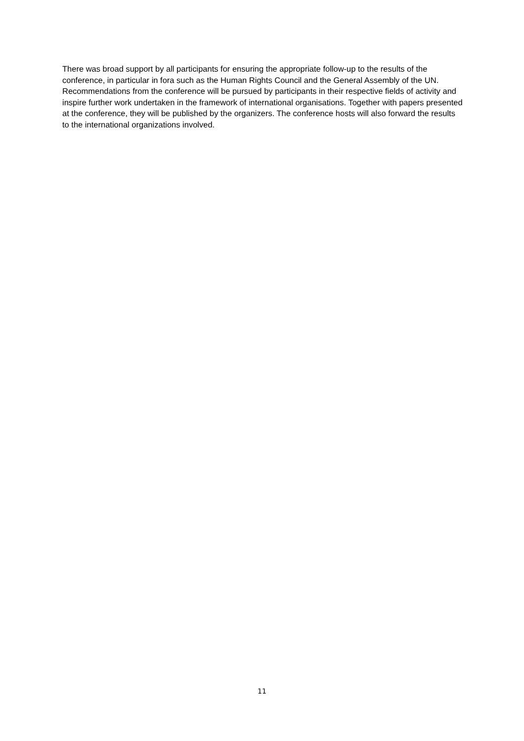There was broad support by all participants for ensuring the appropriate follow-up to the results of the conference, in particular in fora such as the Human Rights Council and the General Assembly of the UN. Recommendations from the conference will be pursued by participants in their respective fields of activity and inspire further work undertaken in the framework of international organisations. Together with papers presented at the conference, they will be published by the organizers. The conference hosts will also forward the results to the international organizations involved.
11